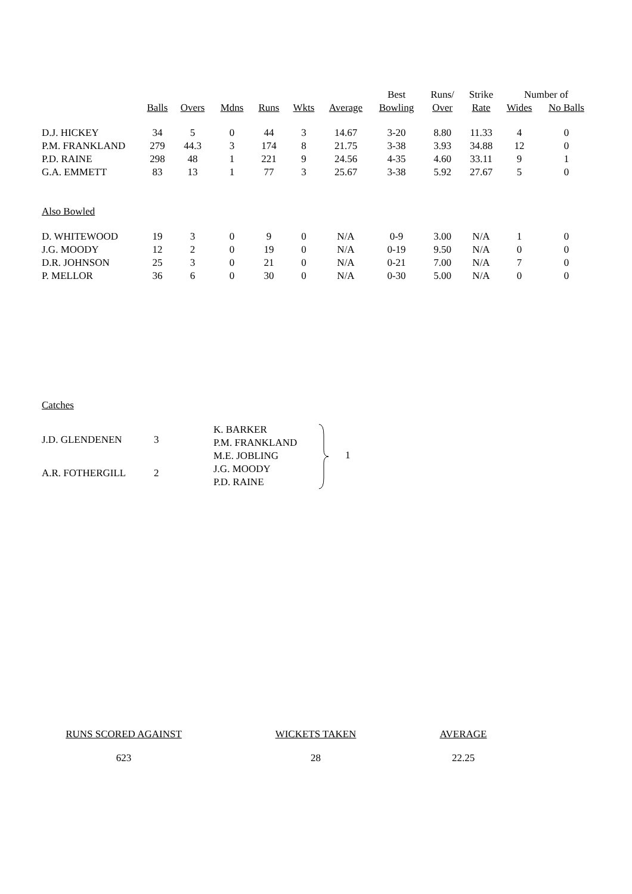| | | | | | | | Best | Runs/ | Strike | Number of | |
| --- | --- | --- | --- | --- | --- | --- | --- | --- | --- | --- | --- |
| | Balls | Overs | Mdns | Runs | Wkts | Average | Bowling | Over | Rate | Wides | No Balls |
| D.J. HICKEY | 34 | 5 | 0 | 44 | 3 | 14.67 | 3-20 | 8.80 | 11.33 | 4 | 0 |
| P.M. FRANKLAND | 279 | 44.3 | 3 | 174 | 8 | 21.75 | 3-38 | 3.93 | 34.88 | 12 | 0 |
| P.D. RAINE | 298 | 48 | 1 | 221 | 9 | 24.56 | 4-35 | 4.60 | 33.11 | 9 | 1 |
| G.A. EMMETT | 83 | 13 | 1 | 77 | 3 | 25.67 | 3-38 | 5.92 | 27.67 | 5 | 0 |
| Also Bowled | | | | | | | | | | | |
| D. WHITEWOOD | 19 | 3 | 0 | 9 | 0 | N/A | 0-9 | 3.00 | N/A | 1 | 0 |
| J.G. MOODY | 12 | 2 | 0 | 19 | 0 | N/A | 0-19 | 9.50 | N/A | 0 | 0 |
| D.R. JOHNSON | 25 | 3 | 0 | 21 | 0 | N/A | 0-21 | 7.00 | N/A | 7 | 0 |
| P. MELLOR | 36 | 6 | 0 | 30 | 0 | N/A | 0-30 | 5.00 | N/A | 0 | 0 |
Catches
| J.D. GLENDENEN | 3 |
| A.R. FOTHERGILL | 2 |
K. BARKER
P.M. FRANKLAND
M.E. JOBLING
J.G. MOODY
P.D. RAINE
1
RUNS SCORED AGAINST
623
WICKETS TAKEN
28
AVERAGE
22.25